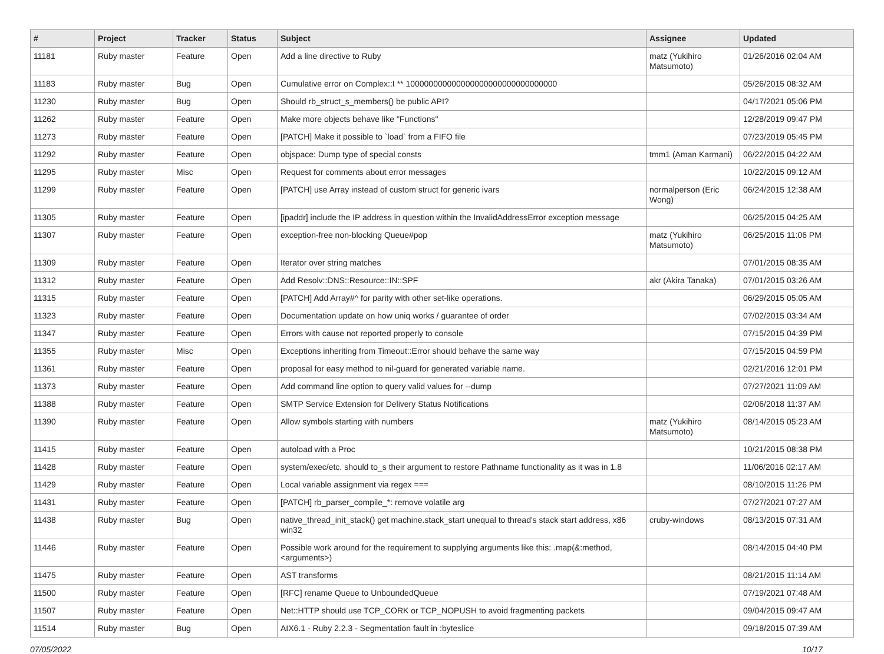| # | Project | Tracker | Status | Subject | Assignee | Updated |
| --- | --- | --- | --- | --- | --- | --- |
| 11181 | Ruby master | Feature | Open | Add a line directive to Ruby | matz (Yukihiro Matsumoto) | 01/26/2016 02:04 AM |
| 11183 | Ruby master | Bug | Open | Cumulative error on Complex::I ** 100000000000000000000000000000000 | | 05/26/2015 08:32 AM |
| 11230 | Ruby master | Bug | Open | Should rb_struct_s_members() be public API? | | 04/17/2021 05:06 PM |
| 11262 | Ruby master | Feature | Open | Make more objects behave like "Functions" | | 12/28/2019 09:47 PM |
| 11273 | Ruby master | Feature | Open | [PATCH] Make it possible to `load` from a FIFO file | | 07/23/2019 05:45 PM |
| 11292 | Ruby master | Feature | Open | objspace: Dump type of special consts | tmm1 (Aman Karmani) | 06/22/2015 04:22 AM |
| 11295 | Ruby master | Misc | Open | Request for comments about error messages | | 10/22/2015 09:12 AM |
| 11299 | Ruby master | Feature | Open | [PATCH] use Array instead of custom struct for generic ivars | normalperson (Eric Wong) | 06/24/2015 12:38 AM |
| 11305 | Ruby master | Feature | Open | [ipaddr] include the IP address in question within the InvalidAddressError exception message | | 06/25/2015 04:25 AM |
| 11307 | Ruby master | Feature | Open | exception-free non-blocking Queue#pop | matz (Yukihiro Matsumoto) | 06/25/2015 11:06 PM |
| 11309 | Ruby master | Feature | Open | Iterator over string matches | | 07/01/2015 08:35 AM |
| 11312 | Ruby master | Feature | Open | Add Resolv::DNS::Resource::IN::SPF | akr (Akira Tanaka) | 07/01/2015 03:26 AM |
| 11315 | Ruby master | Feature | Open | [PATCH] Add Array#^ for parity with other set-like operations. | | 06/29/2015 05:05 AM |
| 11323 | Ruby master | Feature | Open | Documentation update on how uniq works / guarantee of order | | 07/02/2015 03:34 AM |
| 11347 | Ruby master | Feature | Open | Errors with cause not reported properly to console | | 07/15/2015 04:39 PM |
| 11355 | Ruby master | Misc | Open | Exceptions inheriting from Timeout::Error should behave the same way | | 07/15/2015 04:59 PM |
| 11361 | Ruby master | Feature | Open | proposal for easy method to nil-guard for generated variable name. | | 02/21/2016 12:01 PM |
| 11373 | Ruby master | Feature | Open | Add command line option to query valid values for --dump | | 07/27/2021 11:09 AM |
| 11388 | Ruby master | Feature | Open | SMTP Service Extension for Delivery Status Notifications | | 02/06/2018 11:37 AM |
| 11390 | Ruby master | Feature | Open | Allow symbols starting with numbers | matz (Yukihiro Matsumoto) | 08/14/2015 05:23 AM |
| 11415 | Ruby master | Feature | Open | autoload with a Proc | | 10/21/2015 08:38 PM |
| 11428 | Ruby master | Feature | Open | system/exec/etc. should to_s their argument to restore Pathname functionality as it was in 1.8 | | 11/06/2016 02:17 AM |
| 11429 | Ruby master | Feature | Open | Local variable assignment via regex === | | 08/10/2015 11:26 PM |
| 11431 | Ruby master | Feature | Open | [PATCH] rb_parser_compile_*: remove volatile arg | | 07/27/2021 07:27 AM |
| 11438 | Ruby master | Bug | Open | native_thread_init_stack() get machine.stack_start unequal to thread's stack start address, x86 win32 | cruby-windows | 08/13/2015 07:31 AM |
| 11446 | Ruby master | Feature | Open | Possible work around for the requirement to supplying arguments like this: .map(&:method, <arguments>) | | 08/14/2015 04:40 PM |
| 11475 | Ruby master | Feature | Open | AST transforms | | 08/21/2015 11:14 AM |
| 11500 | Ruby master | Feature | Open | [RFC] rename Queue to UnboundedQueue | | 07/19/2021 07:48 AM |
| 11507 | Ruby master | Feature | Open | Net::HTTP should use TCP_CORK or TCP_NOPUSH to avoid fragmenting packets | | 09/04/2015 09:47 AM |
| 11514 | Ruby master | Bug | Open | AIX6.1 - Ruby 2.2.3 - Segmentation fault in :byteslice | | 09/18/2015 07:39 AM |
07/05/2022 10/17